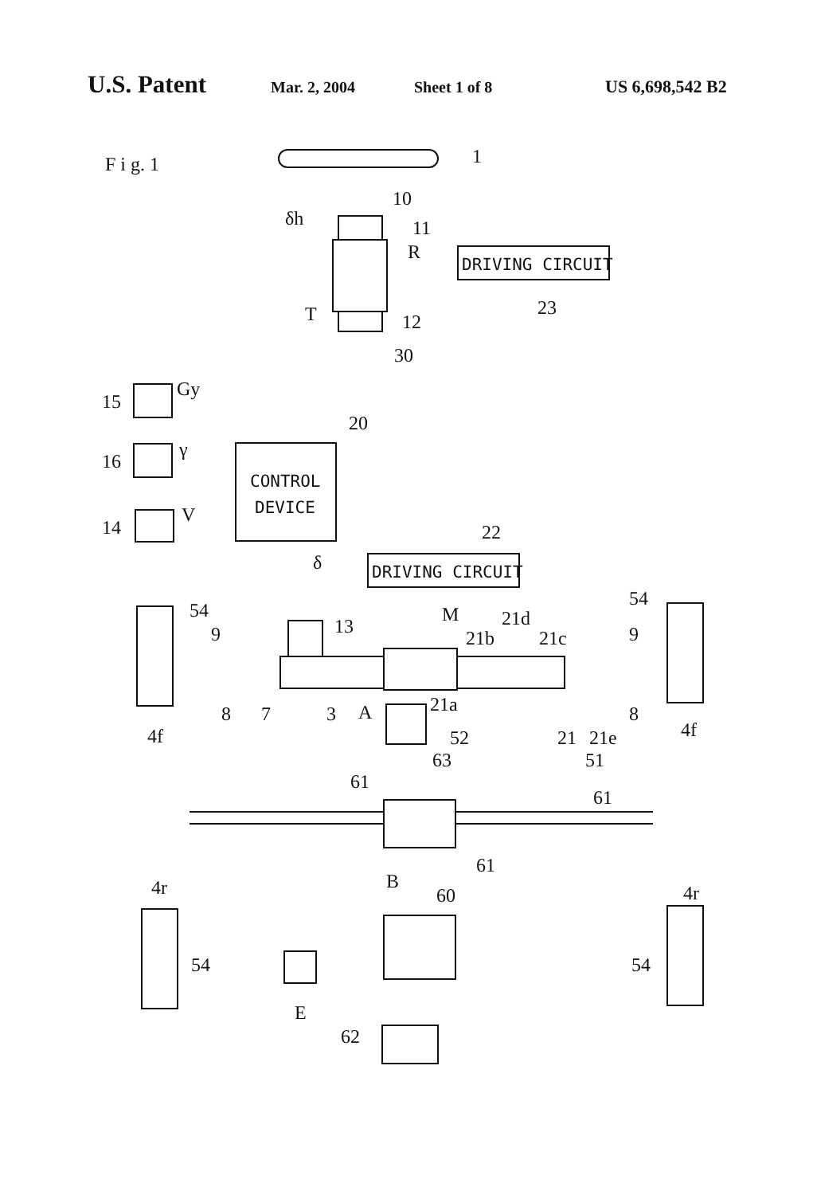U.S. Patent
Mar. 2, 2004 Sheet 1 of 8 US 6,698,542 B2
F i g. 1
1
10
11
R
12
30
δh
T
DRIVING CIRCUIT
23
15
Gy
16
γ
14
V
CONTROL
DEVICE
20
DRIVING CIRCUIT
22
δ
13
M
3
A
21a
21b
21d
21c
21
21e
54
54
9
9
8
7
8
4f
4f
B
52
63
51
61
61
61
60
E
62
4r
4r
54
54